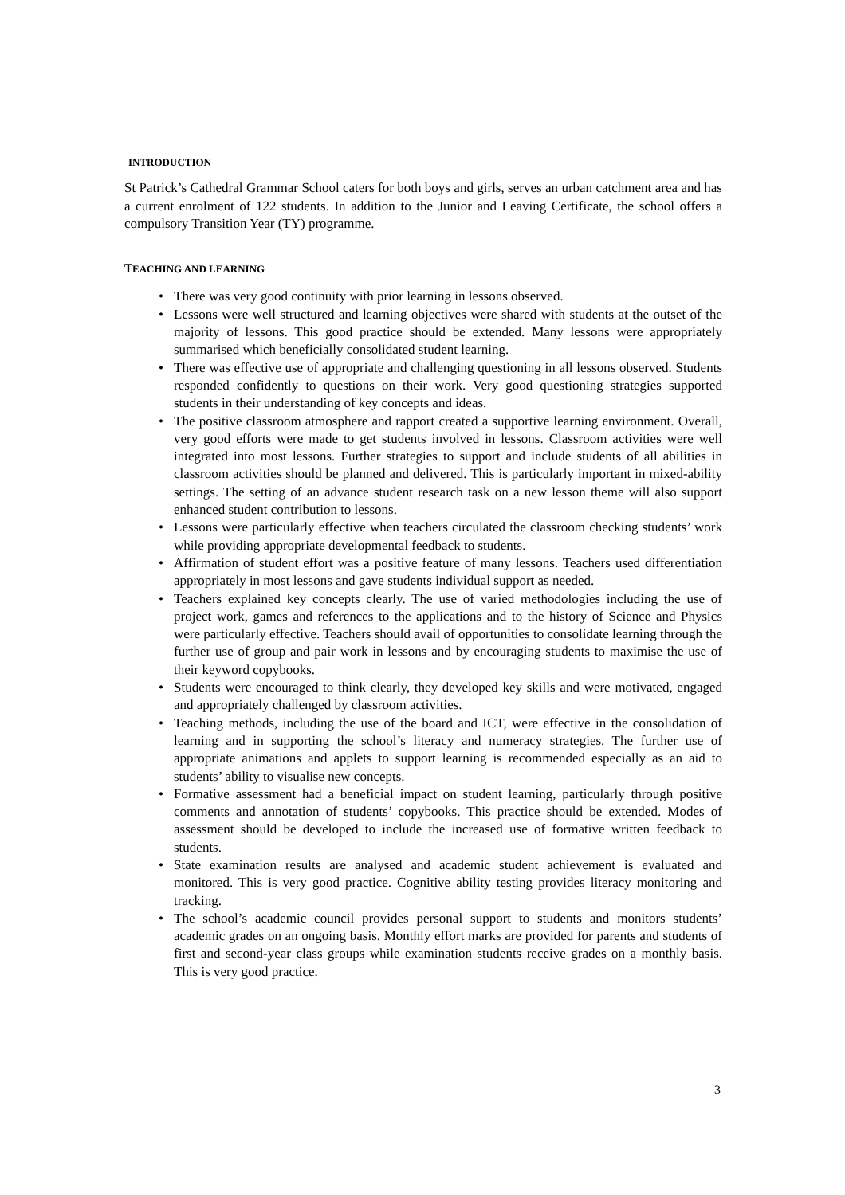INTRODUCTION
St Patrick’s Cathedral Grammar School caters for both boys and girls, serves an urban catchment area and has a current enrolment of 122 students. In addition to the Junior and Leaving Certificate, the school offers a compulsory Transition Year (TY) programme.
TEACHING AND LEARNING
• There was very good continuity with prior learning in lessons observed.
• Lessons were well structured and learning objectives were shared with students at the outset of the majority of lessons. This good practice should be extended. Many lessons were appropriately summarised which beneficially consolidated student learning.
• There was effective use of appropriate and challenging questioning in all lessons observed. Students responded confidently to questions on their work. Very good questioning strategies supported students in their understanding of key concepts and ideas.
• The positive classroom atmosphere and rapport created a supportive learning environment. Overall, very good efforts were made to get students involved in lessons. Classroom activities were well integrated into most lessons. Further strategies to support and include students of all abilities in classroom activities should be planned and delivered. This is particularly important in mixed-ability settings. The setting of an advance student research task on a new lesson theme will also support enhanced student contribution to lessons.
• Lessons were particularly effective when teachers circulated the classroom checking students’ work while providing appropriate developmental feedback to students.
• Affirmation of student effort was a positive feature of many lessons. Teachers used differentiation appropriately in most lessons and gave students individual support as needed.
• Teachers explained key concepts clearly. The use of varied methodologies including the use of project work, games and references to the applications and to the history of Science and Physics were particularly effective. Teachers should avail of opportunities to consolidate learning through the further use of group and pair work in lessons and by encouraging students to maximise the use of their keyword copybooks.
• Students were encouraged to think clearly, they developed key skills and were motivated, engaged and appropriately challenged by classroom activities.
• Teaching methods, including the use of the board and ICT, were effective in the consolidation of learning and in supporting the school’s literacy and numeracy strategies. The further use of appropriate animations and applets to support learning is recommended especially as an aid to students’ ability to visualise new concepts.
• Formative assessment had a beneficial impact on student learning, particularly through positive comments and annotation of students’ copybooks. This practice should be extended. Modes of assessment should be developed to include the increased use of formative written feedback to students.
• State examination results are analysed and academic student achievement is evaluated and monitored. This is very good practice. Cognitive ability testing provides literacy monitoring and tracking.
• The school’s academic council provides personal support to students and monitors students’ academic grades on an ongoing basis. Monthly effort marks are provided for parents and students of first and second-year class groups while examination students receive grades on a monthly basis. This is very good practice.
3